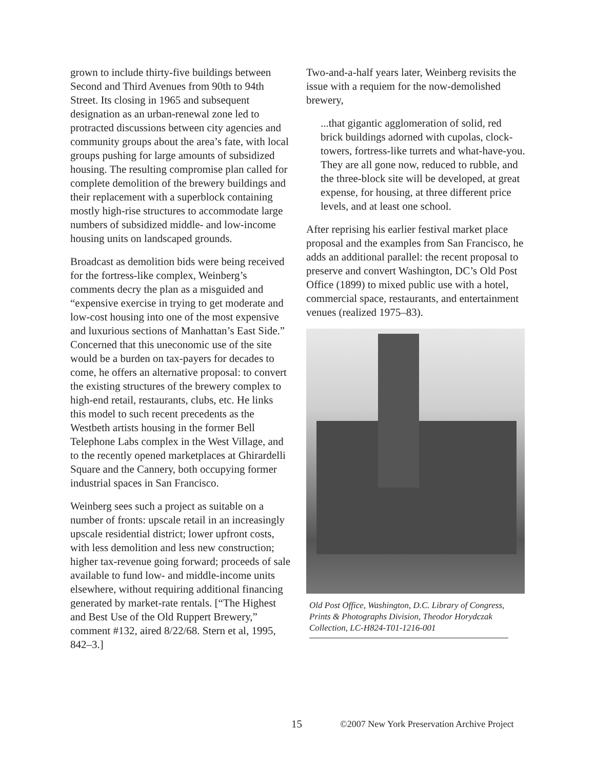grown to include thirty-five buildings between Second and Third Avenues from 90th to 94th Street. Its closing in 1965 and subsequent designation as an urban-renewal zone led to protracted discussions between city agencies and community groups about the area’s fate, with local groups pushing for large amounts of subsidized housing. The resulting compromise plan called for complete demolition of the brewery buildings and their replacement with a superblock containing mostly high-rise structures to accommodate large numbers of subsidized middle- and low-income housing units on landscaped grounds.
Broadcast as demolition bids were being received for the fortress-like complex, Weinberg’s comments decry the plan as a misguided and “expensive exercise in trying to get moderate and low-cost housing into one of the most expensive and luxurious sections of Manhattan’s East Side.” Concerned that this uneconomic use of the site would be a burden on tax-payers for decades to come, he offers an alternative proposal: to convert the existing structures of the brewery complex to high-end retail, restaurants, clubs, etc. He links this model to such recent precedents as the Westbeth artists housing in the former Bell Telephone Labs complex in the West Village, and to the recently opened marketplaces at Ghirardelli Square and the Cannery, both occupying former industrial spaces in San Francisco.
Weinberg sees such a project as suitable on a number of fronts: upscale retail in an increasingly upscale residential district; lower upfront costs, with less demolition and less new construction; higher tax-revenue going forward; proceeds of sale available to fund low- and middle-income units elsewhere, without requiring additional financing generated by market-rate rentals. [“The Highest and Best Use of the Old Ruppert Brewery,” comment #132, aired 8/22/68. Stern et al, 1995, 842–3.]
Two-and-a-half years later, Weinberg revisits the issue with a requiem for the now-demolished brewery,
...that gigantic agglomeration of solid, red brick buildings adorned with cupolas, clock-towers, fortress-like turrets and what-have-you. They are all gone now, reduced to rubble, and the three-block site will be developed, at great expense, for housing, at three different price levels, and at least one school.
After reprising his earlier festival market place proposal and the examples from San Francisco, he adds an additional parallel: the recent proposal to preserve and convert Washington, DC’s Old Post Office (1899) to mixed public use with a hotel, commercial space, restaurants, and entertainment venues (realized 1975–83).
Old Post Office, Washington, D.C. Library of Congress, Prints & Photographs Division, Theodor Horydczak Collection, LC-H824-T01-1216-001
15 ©2007 New York Preservation Archive Project